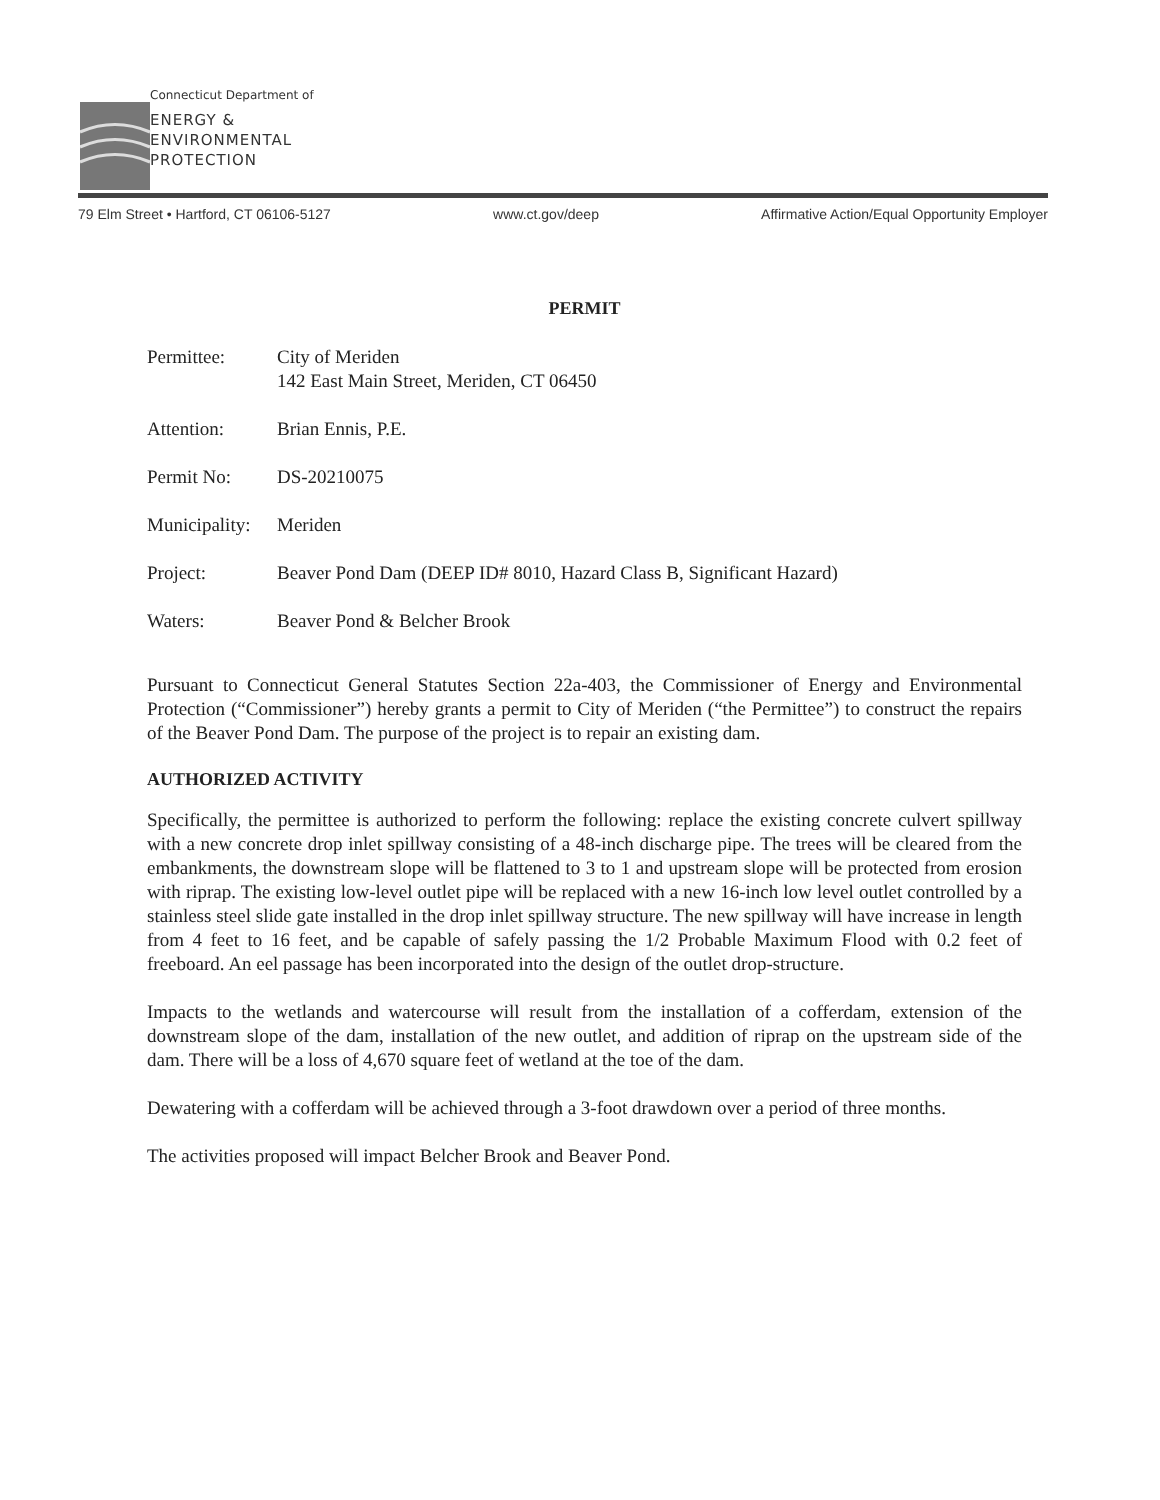Connecticut Department of
ENERGY &
ENVIRONMENTAL
PROTECTION
79 Elm Street • Hartford, CT 06106-5127 www.ct.gov/deep Affirmative Action/Equal Opportunity Employer
PERMIT
Permittee: City of Meriden
142 East Main Street, Meriden, CT 06450
Attention: Brian Ennis, P.E.
Permit No: DS-20210075
Municipality:
Meriden
Project: Beaver Pond Dam (DEEP ID# 8010, Hazard Class B, Significant Hazard)
Waters: Beaver Pond & Belcher Brook
Pursuant to Connecticut General Statutes Section 22a-403, the Commissioner of Energy and Environmental Protection (“Commissioner”) hereby grants a permit to City of Meriden (“the Permittee”) to construct the repairs of the Beaver Pond Dam. The purpose of the project is to repair an existing dam.
AUTHORIZED ACTIVITY
Specifically, the permittee is authorized to perform the following: replace the existing concrete culvert spillway with a new concrete drop inlet spillway consisting of a 48-inch discharge pipe. The trees will be cleared from the embankments, the downstream slope will be flattened to 3 to 1 and upstream slope will be protected from erosion with riprap. The existing low-level outlet pipe will be replaced with a new 16-inch low level outlet controlled by a stainless steel slide gate installed in the drop inlet spillway structure. The new spillway will have increase in length from 4 feet to 16 feet, and be capable of safely passing the 1/2 Probable Maximum Flood with 0.2 feet of freeboard. An eel passage has been incorporated into the design of the outlet drop-structure.
Impacts to the wetlands and watercourse will result from the installation of a cofferdam, extension of the downstream slope of the dam, installation of the new outlet, and addition of riprap on the upstream side of the dam. There will be a loss of 4,670 square feet of wetland at the toe of the dam.
Dewatering with a cofferdam will be achieved through a 3-foot drawdown over a period of three months.
The activities proposed will impact Belcher Brook and Beaver Pond.